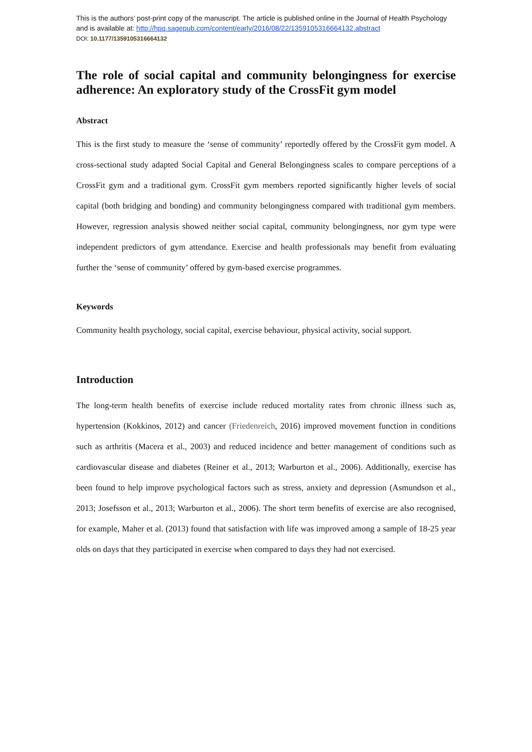This is the authors’ post-print copy of the manuscript. The article is published online in the Journal of Health Psychology and is available at: http://hpq.sagepub.com/content/early/2016/08/22/1359105316664132.abstract
DOI: 10.1177/1359105316664132
The role of social capital and community belongingness for exercise adherence: An exploratory study of the CrossFit gym model
Abstract
This is the first study to measure the ‘sense of community’ reportedly offered by the CrossFit gym model. A cross-sectional study adapted Social Capital and General Belongingness scales to compare perceptions of a CrossFit gym and a traditional gym. CrossFit gym members reported significantly higher levels of social capital (both bridging and bonding) and community belongingness compared with traditional gym members. However, regression analysis showed neither social capital, community belongingness, nor gym type were independent predictors of gym attendance. Exercise and health professionals may benefit from evaluating further the ‘sense of community’ offered by gym-based exercise programmes.
Keywords
Community health psychology, social capital, exercise behaviour, physical activity, social support.
Introduction
The long-term health benefits of exercise include reduced mortality rates from chronic illness such as, hypertension (Kokkinos, 2012) and cancer (Friedenreich, 2016) improved movement function in conditions such as arthritis (Macera et al., 2003) and reduced incidence and better management of conditions such as cardiovascular disease and diabetes (Reiner et al., 2013; Warburton et al., 2006). Additionally, exercise has been found to help improve psychological factors such as stress, anxiety and depression (Asmundson et al., 2013; Josefsson et al., 2013; Warburton et al., 2006). The short term benefits of exercise are also recognised, for example, Maher et al. (2013) found that satisfaction with life was improved among a sample of 18-25 year olds on days that they participated in exercise when compared to days they had not exercised.